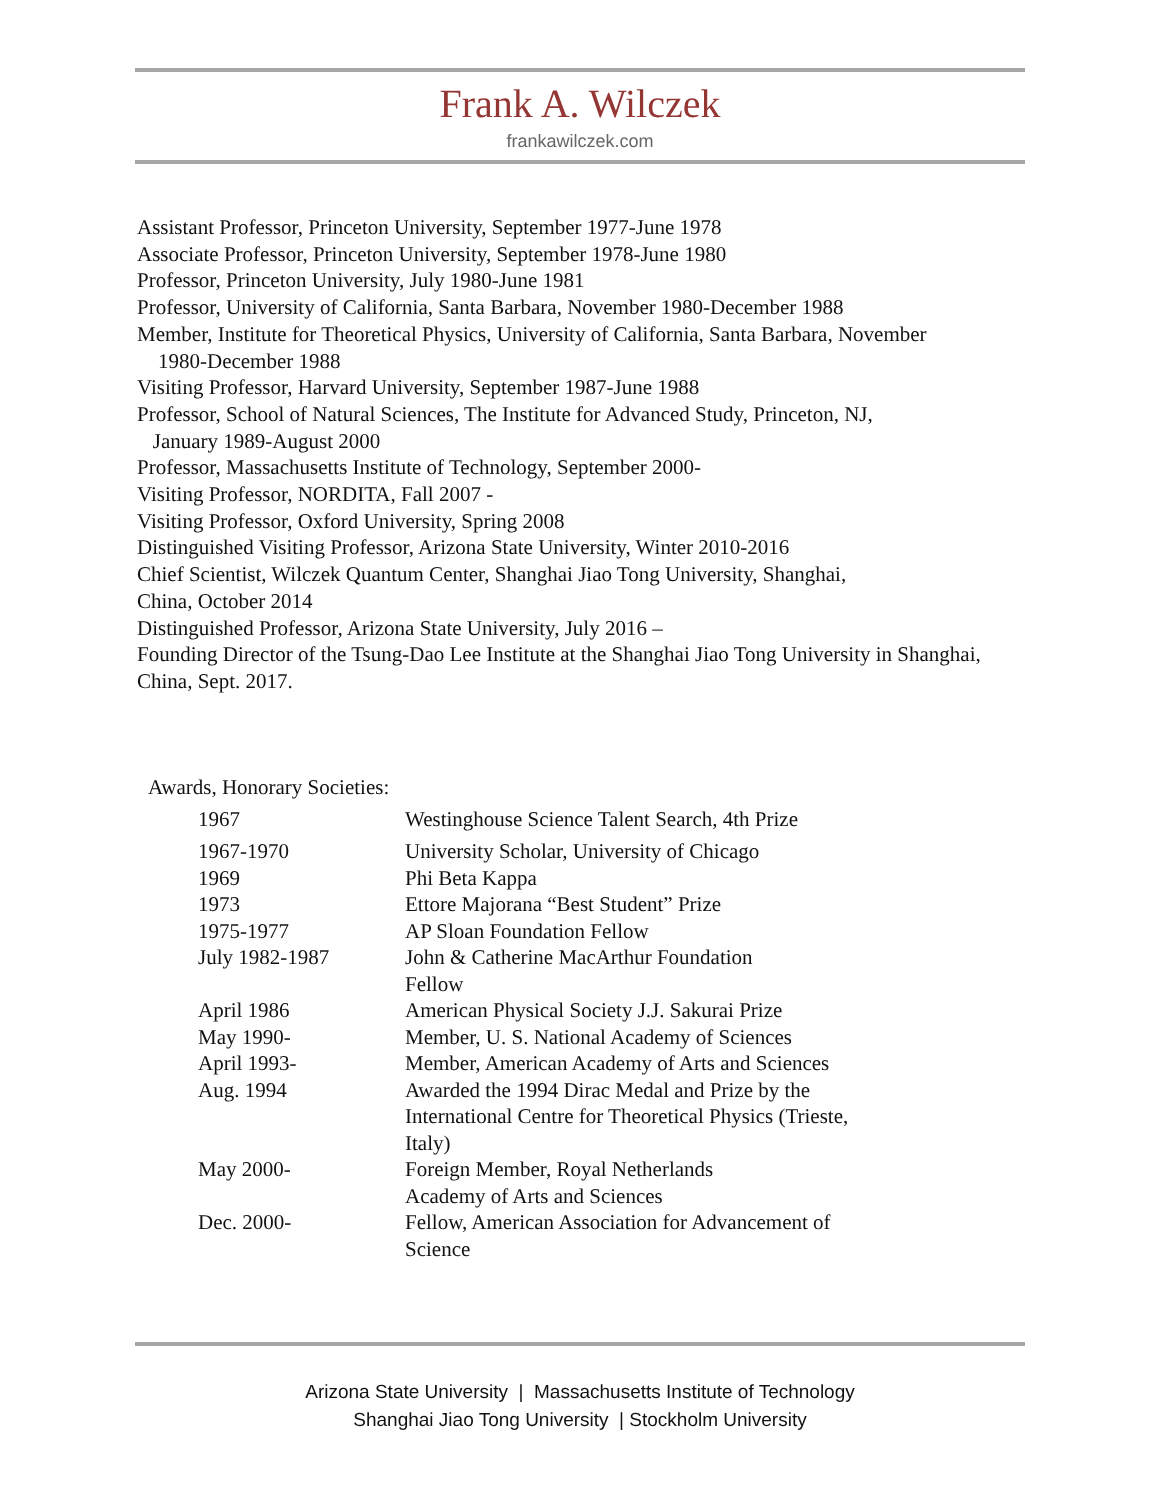Frank A. Wilczek
frankawilczek.com
Assistant Professor, Princeton University, September 1977-June 1978
Associate Professor, Princeton University, September 1978-June 1980
Professor, Princeton University, July 1980-June 1981
Professor, University of California, Santa Barbara, November 1980-December 1988
Member, Institute for Theoretical Physics, University of California, Santa Barbara, November
1980-December 1988
Visiting Professor, Harvard University, September 1987-June 1988
Professor, School of Natural Sciences, The Institute for Advanced Study, Princeton, NJ,
January 1989-August 2000
Professor, Massachusetts Institute of Technology, September 2000-
Visiting Professor, NORDITA, Fall 2007 -
Visiting Professor, Oxford University, Spring 2008
Distinguished Visiting Professor, Arizona State University, Winter 2010-2016
Chief Scientist, Wilczek Quantum Center, Shanghai Jiao Tong University, Shanghai,
China, October 2014
Distinguished Professor, Arizona State University, July 2016 –
Founding Director of the Tsung-Dao Lee Institute at the Shanghai Jiao Tong University in Shanghai, China, Sept. 2017.
Awards, Honorary Societies:
| 1967 | Westinghouse Science Talent Search, 4th Prize |
| 1967-1970 | University Scholar, University of Chicago |
| 1969 | Phi Beta Kappa |
| 1973 | Ettore Majorana “Best Student” Prize |
| 1975-1977 | AP Sloan Foundation Fellow |
| July 1982-1987 | John & Catherine MacArthur Foundation Fellow |
| April 1986 | American Physical Society J.J. Sakurai Prize |
| May 1990- | Member, U. S. National Academy of Sciences |
| April 1993- | Member, American Academy of Arts and Sciences |
| Aug. 1994 | Awarded the 1994 Dirac Medal and Prize by the International Centre for Theoretical Physics (Trieste, Italy) |
| May 2000- | Foreign Member, Royal Netherlands Academy of Arts and Sciences |
| Dec. 2000- | Fellow, American Association for Advancement of Science |
Arizona State University | Massachusetts Institute of Technology
Shanghai Jiao Tong University | Stockholm University